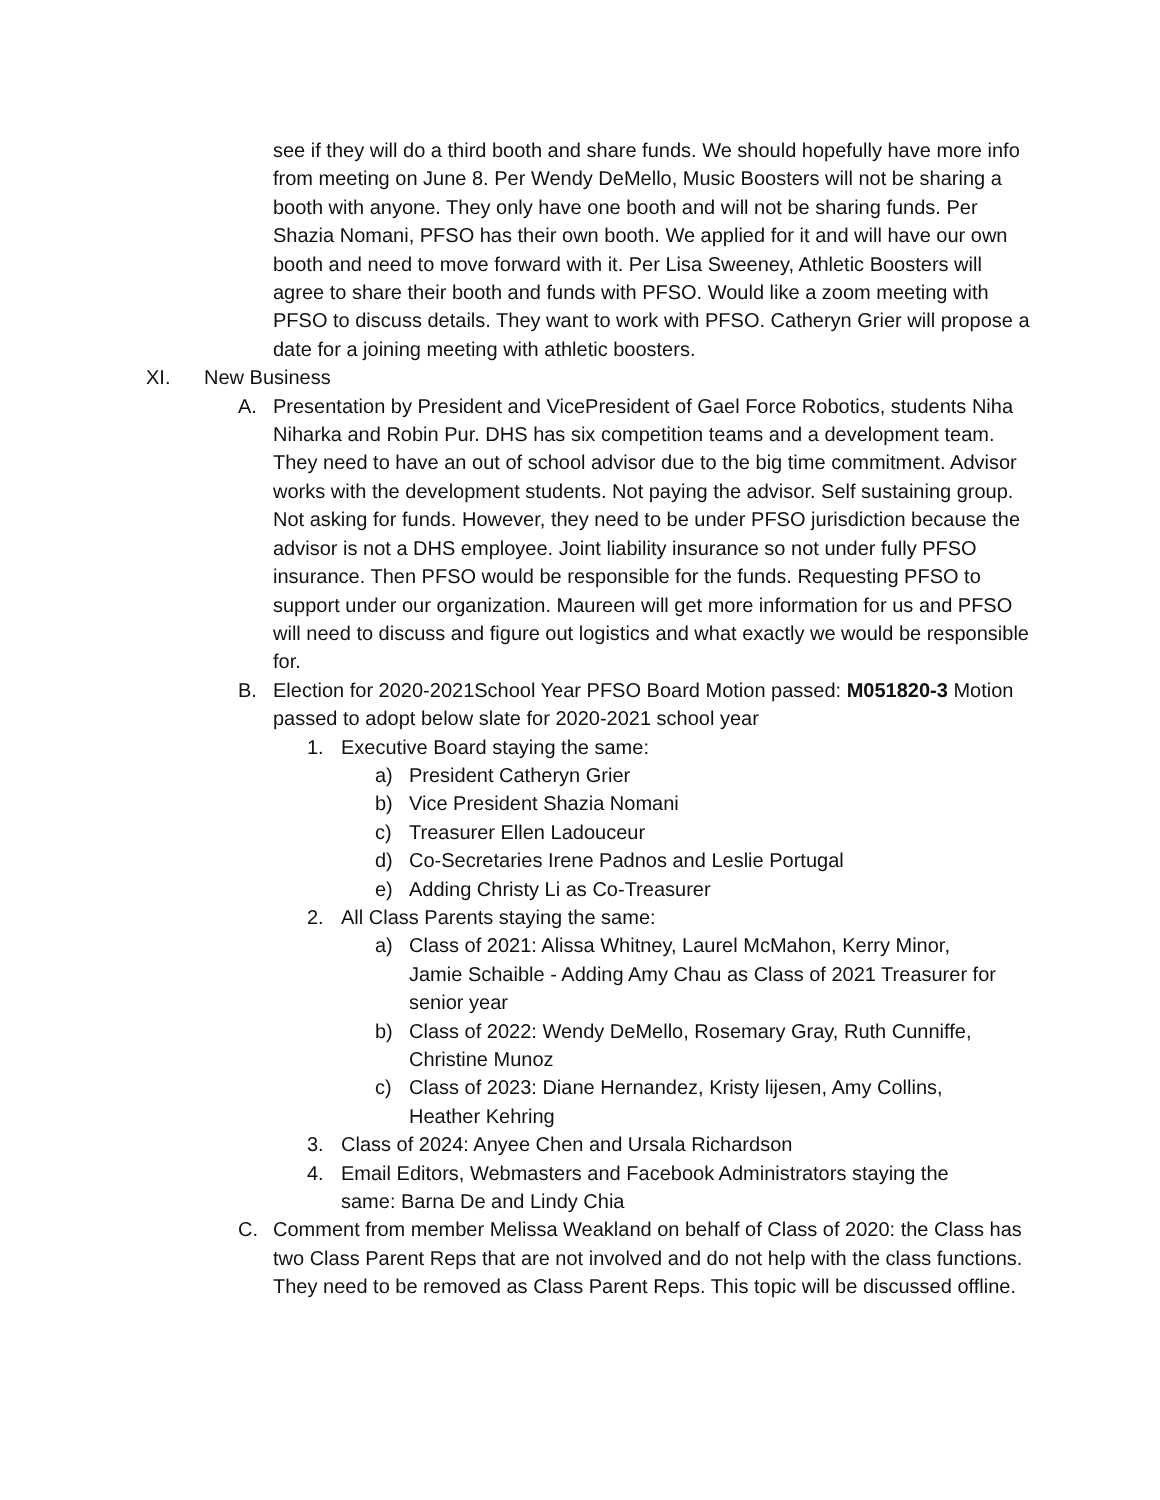see if they will do a third booth and share funds. We should hopefully have more info from meeting on June 8. Per Wendy DeMello, Music Boosters will not be sharing a booth with anyone. They only have one booth and will not be sharing funds. Per Shazia Nomani, PFSO has their own booth. We applied for it and will have our own booth and need to move forward with it. Per Lisa Sweeney, Athletic Boosters will agree to share their booth and funds with PFSO. Would like a zoom meeting with PFSO to discuss details. They want to work with PFSO. Catheryn Grier will propose a date for a joining meeting with athletic boosters.
XI. New Business
A. Presentation by President and VicePresident of Gael Force Robotics, students Niha Niharka and Robin Pur. DHS has six competition teams and a development team. They need to have an out of school advisor due to the big time commitment. Advisor works with the development students. Not paying the advisor. Self sustaining group. Not asking for funds. However, they need to be under PFSO jurisdiction because the advisor is not a DHS employee. Joint liability insurance so not under fully PFSO insurance. Then PFSO would be responsible for the funds. Requesting PFSO to support under our organization. Maureen will get more information for us and PFSO will need to discuss and figure out logistics and what exactly we would be responsible for.
B. Election for 2020-2021School Year PFSO Board Motion passed: M051820-3 Motion passed to adopt below slate for 2020-2021 school year
1. Executive Board staying the same:
a) President Catheryn Grier
b) Vice President Shazia Nomani
c) Treasurer Ellen Ladouceur
d) Co-Secretaries Irene Padnos and Leslie Portugal
e) Adding Christy Li as Co-Treasurer
2. All Class Parents staying the same:
a) Class of 2021: Alissa Whitney, Laurel McMahon, Kerry Minor, Jamie Schaible - Adding Amy Chau as Class of 2021 Treasurer for senior year
b) Class of 2022: Wendy DeMello, Rosemary Gray, Ruth Cunniffe, Christine Munoz
c) Class of 2023: Diane Hernandez, Kristy lijesen, Amy Collins, Heather Kehring
3. Class of 2024: Anyee Chen and Ursala Richardson
4. Email Editors, Webmasters and Facebook Administrators staying the same: Barna De and Lindy Chia
C. Comment from member Melissa Weakland on behalf of Class of 2020: the Class has two Class Parent Reps that are not involved and do not help with the class functions. They need to be removed as Class Parent Reps. This topic will be discussed offline.